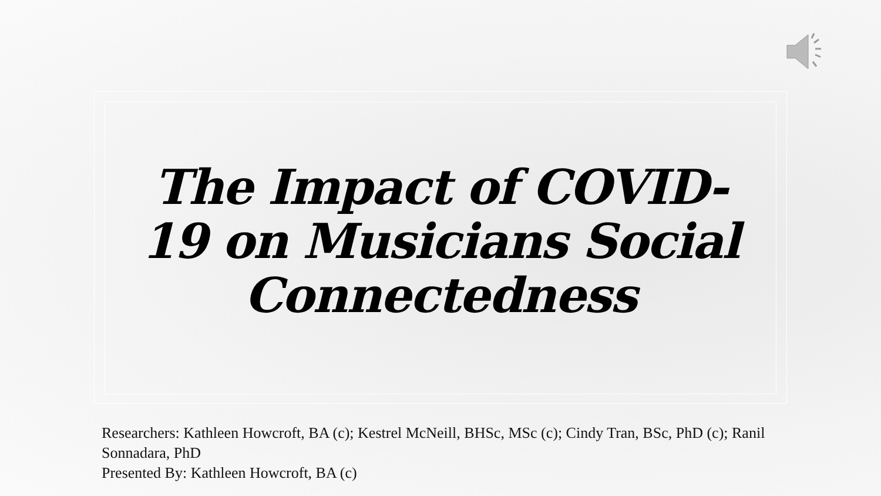The Impact of COVID-
19 on Musicians Social
Connectedness
Researchers: Kathleen Howcroft, BA (c); Kestrel McNeill, BHSc, MSc (c); Cindy Tran, BSc, PhD (c); Ranil Sonnadara, PhD
Presented By: Kathleen Howcroft, BA (c)